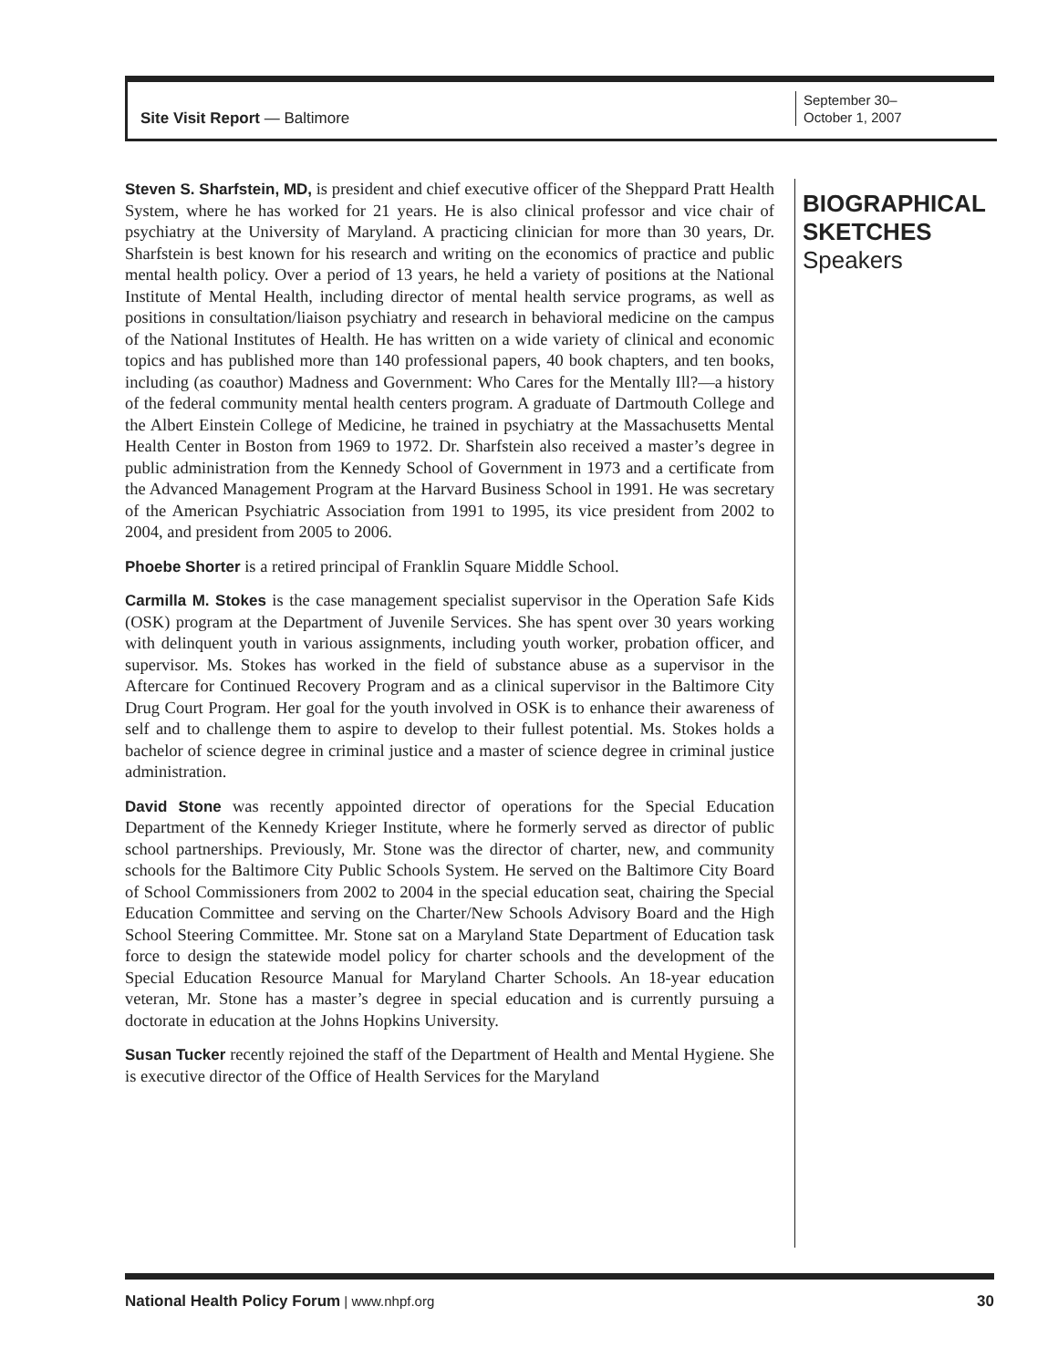Site Visit Report — Baltimore
September 30–
October 1, 2007
Steven S. Sharfstein, MD, is president and chief executive officer of the Sheppard Pratt Health System, where he has worked for 21 years. He is also clinical professor and vice chair of psychiatry at the University of Maryland. A practicing clinician for more than 30 years, Dr. Sharfstein is best known for his research and writing on the economics of practice and public mental health policy. Over a period of 13 years, he held a variety of positions at the National Institute of Mental Health, including director of mental health service programs, as well as positions in consultation/liaison psychiatry and research in behavioral medicine on the campus of the National Institutes of Health. He has written on a wide variety of clinical and economic topics and has published more than 140 professional papers, 40 book chapters, and ten books, including (as coauthor) Madness and Government: Who Cares for the Mentally Ill?—a history of the federal community mental health centers program. A graduate of Dartmouth College and the Albert Einstein College of Medicine, he trained in psychiatry at the Massachusetts Mental Health Center in Boston from 1969 to 1972. Dr. Sharfstein also received a master’s degree in public administration from the Kennedy School of Government in 1973 and a certificate from the Advanced Management Program at the Harvard Business School in 1991. He was secretary of the American Psychiatric Association from 1991 to 1995, its vice president from 2002 to 2004, and president from 2005 to 2006.
Phoebe Shorter is a retired principal of Franklin Square Middle School.
Carmilla M. Stokes is the case management specialist supervisor in the Operation Safe Kids (OSK) program at the Department of Juvenile Services. She has spent over 30 years working with delinquent youth in various assignments, including youth worker, probation officer, and supervisor. Ms. Stokes has worked in the field of substance abuse as a supervisor in the Aftercare for Continued Recovery Program and as a clinical supervisor in the Baltimore City Drug Court Program. Her goal for the youth involved in OSK is to enhance their awareness of self and to challenge them to aspire to develop to their fullest potential. Ms. Stokes holds a bachelor of science degree in criminal justice and a master of science degree in criminal justice administration.
David Stone was recently appointed director of operations for the Special Education Department of the Kennedy Krieger Institute, where he formerly served as director of public school partnerships. Previously, Mr. Stone was the director of charter, new, and community schools for the Baltimore City Public Schools System. He served on the Baltimore City Board of School Commissioners from 2002 to 2004 in the special education seat, chairing the Special Education Committee and serving on the Charter/New Schools Advisory Board and the High School Steering Committee. Mr. Stone sat on a Maryland State Department of Education task force to design the statewide model policy for charter schools and the development of the Special Education Resource Manual for Maryland Charter Schools. An 18-year education veteran, Mr. Stone has a master’s degree in special education and is currently pursuing a doctorate in education at the Johns Hopkins University.
Susan Tucker recently rejoined the staff of the Department of Health and Mental Hygiene. She is executive director of the Office of Health Services for the Maryland
BIOGRAPHICAL
SKETCHES
Speakers
National Health Policy Forum | www.nhpf.org 30